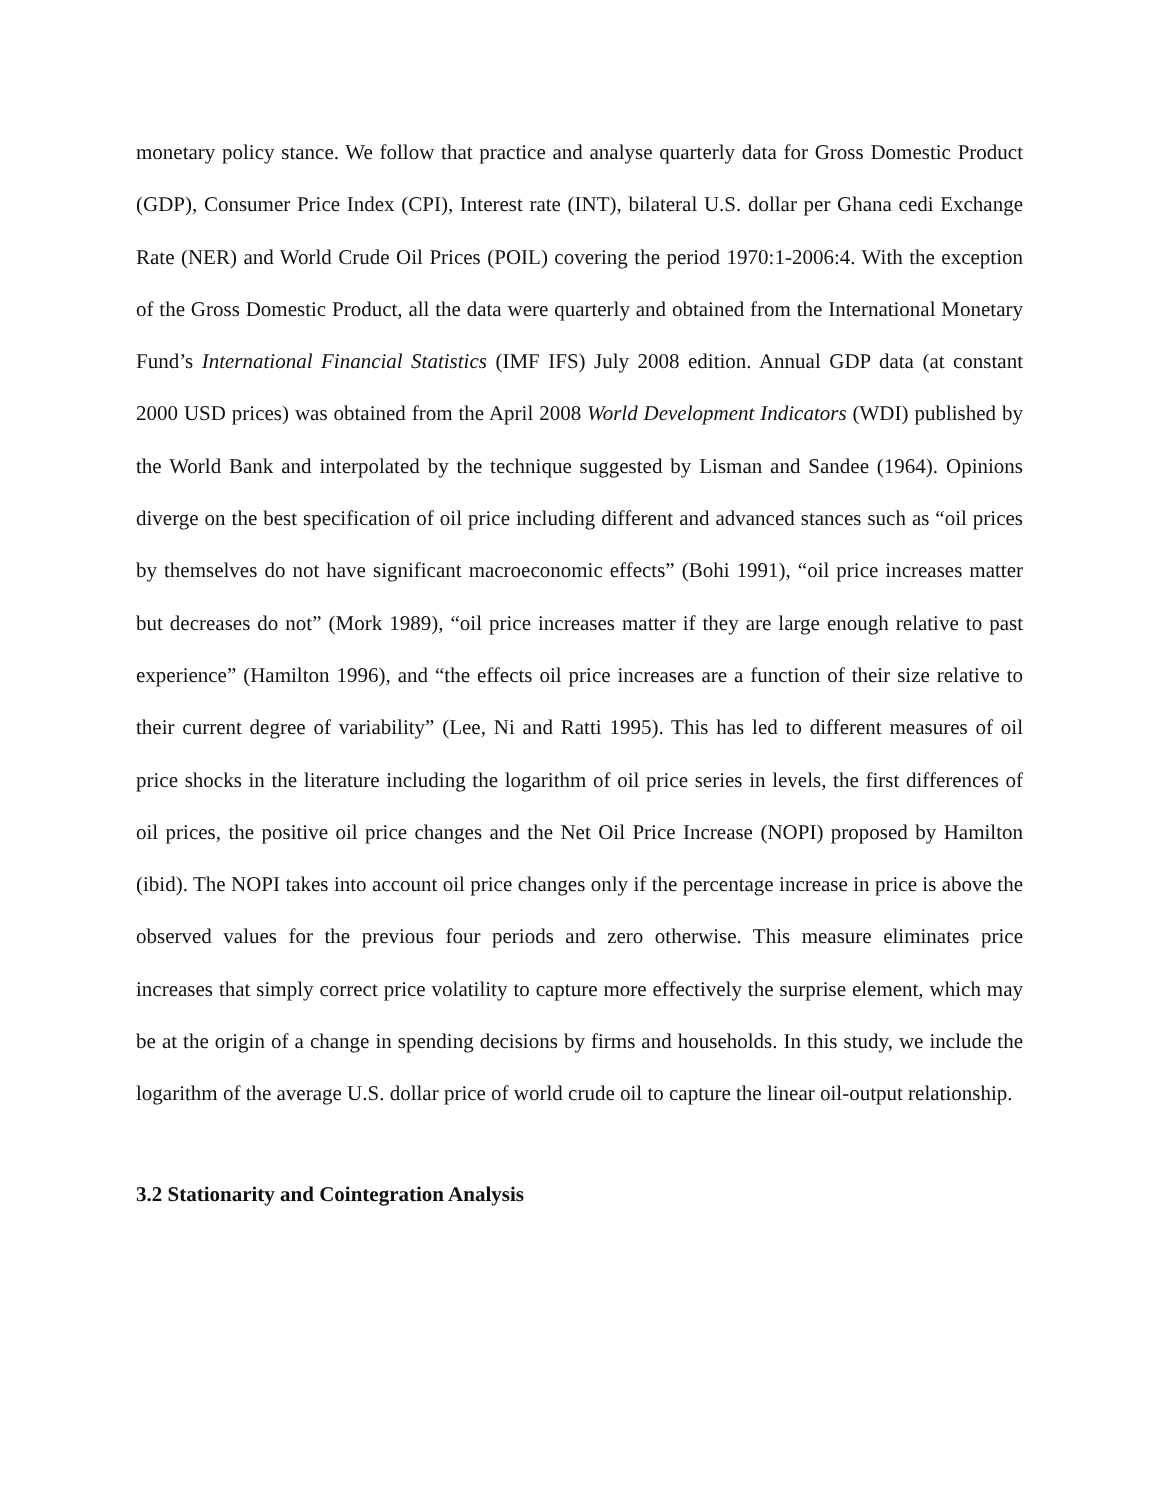monetary policy stance. We follow that practice and analyse quarterly data for Gross Domestic Product (GDP), Consumer Price Index (CPI), Interest rate (INT), bilateral U.S. dollar per Ghana cedi Exchange Rate (NER) and World Crude Oil Prices (POIL) covering the period 1970:1-2006:4. With the exception of the Gross Domestic Product, all the data were quarterly and obtained from the International Monetary Fund’s International Financial Statistics (IMF IFS) July 2008 edition. Annual GDP data (at constant 2000 USD prices) was obtained from the April 2008 World Development Indicators (WDI) published by the World Bank and interpolated by the technique suggested by Lisman and Sandee (1964). Opinions diverge on the best specification of oil price including different and advanced stances such as “oil prices by themselves do not have significant macroeconomic effects” (Bohi 1991), “oil price increases matter but decreases do not” (Mork 1989), “oil price increases matter if they are large enough relative to past experience” (Hamilton 1996), and “the effects oil price increases are a function of their size relative to their current degree of variability” (Lee, Ni and Ratti 1995). This has led to different measures of oil price shocks in the literature including the logarithm of oil price series in levels, the first differences of oil prices, the positive oil price changes and the Net Oil Price Increase (NOPI) proposed by Hamilton (ibid). The NOPI takes into account oil price changes only if the percentage increase in price is above the observed values for the previous four periods and zero otherwise. This measure eliminates price increases that simply correct price volatility to capture more effectively the surprise element, which may be at the origin of a change in spending decisions by firms and households. In this study, we include the logarithm of the average U.S. dollar price of world crude oil to capture the linear oil-output relationship.
3.2 Stationarity and Cointegration Analysis